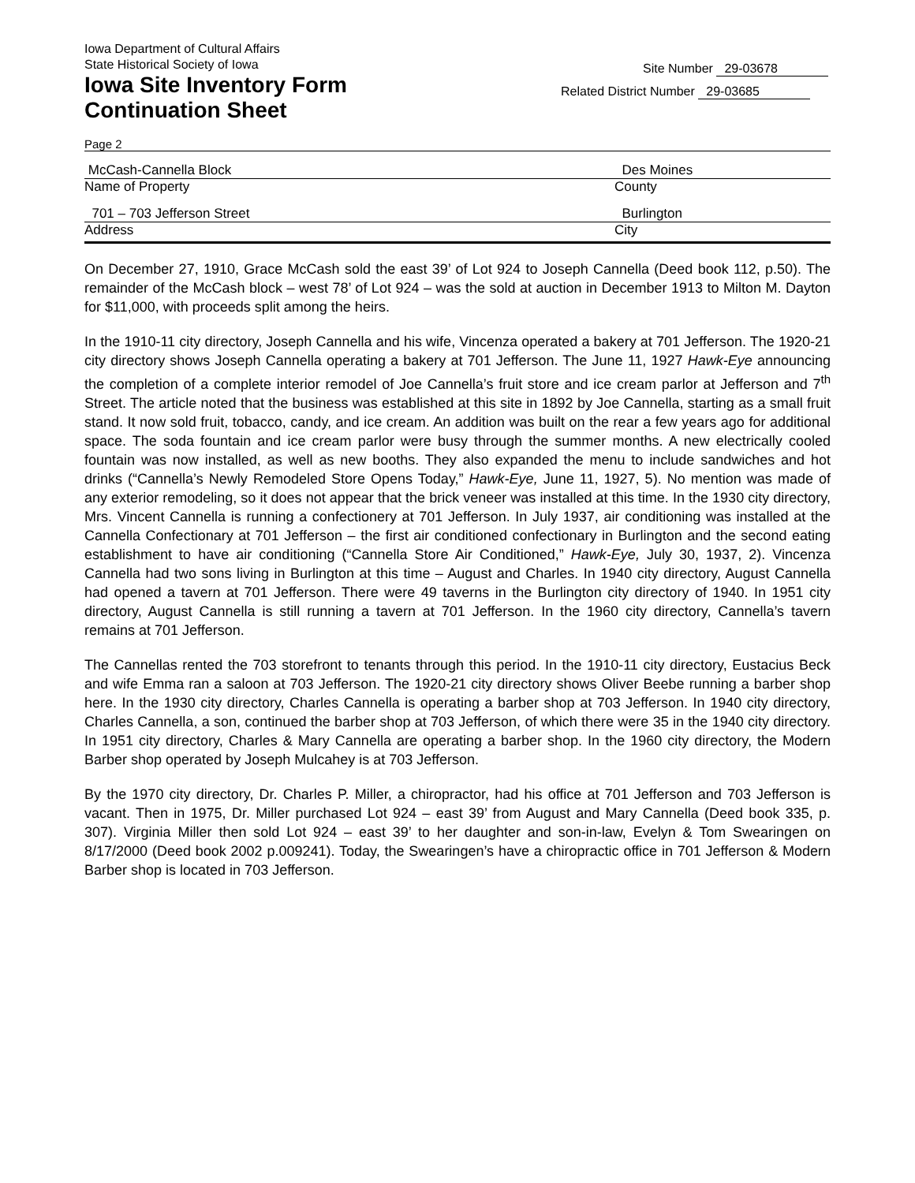Iowa Department of Cultural Affairs
State Historical Society of Iowa
Iowa Site Inventory Form
Continuation Sheet
Site Number 29-03678
Related District Number 29-03685
Page 2
McCash-Cannella Block Des Moines
Name of Property County
701 – 703 Jefferson Street Burlington
Address City
On December 27, 1910, Grace McCash sold the east 39’ of Lot 924 to Joseph Cannella (Deed book 112, p.50). The remainder of the McCash block – west 78’ of Lot 924 – was the sold at auction in December 1913 to Milton M. Dayton for $11,000, with proceeds split among the heirs.
In the 1910-11 city directory, Joseph Cannella and his wife, Vincenza operated a bakery at 701 Jefferson. The 1920-21 city directory shows Joseph Cannella operating a bakery at 701 Jefferson. The June 11, 1927 Hawk-Eye announcing the completion of a complete interior remodel of Joe Cannella’s fruit store and ice cream parlor at Jefferson and 7<sup>th</sup> Street. The article noted that the business was established at this site in 1892 by Joe Cannella, starting as a small fruit stand. It now sold fruit, tobacco, candy, and ice cream. An addition was built on the rear a few years ago for additional space. The soda fountain and ice cream parlor were busy through the summer months. A new electrically cooled fountain was now installed, as well as new booths. They also expanded the menu to include sandwiches and hot drinks (“Cannella’s Newly Remodeled Store Opens Today,” Hawk-Eye, June 11, 1927, 5). No mention was made of any exterior remodeling, so it does not appear that the brick veneer was installed at this time. In the 1930 city directory, Mrs. Vincent Cannella is running a confectionery at 701 Jefferson. In July 1937, air conditioning was installed at the Cannella Confectionary at 701 Jefferson – the first air conditioned confectionary in Burlington and the second eating establishment to have air conditioning (“Cannella Store Air Conditioned,” Hawk-Eye, July 30, 1937, 2). Vincenza Cannella had two sons living in Burlington at this time – August and Charles. In 1940 city directory, August Cannella had opened a tavern at 701 Jefferson. There were 49 taverns in the Burlington city directory of 1940. In 1951 city directory, August Cannella is still running a tavern at 701 Jefferson. In the 1960 city directory, Cannella’s tavern remains at 701 Jefferson.
The Cannellas rented the 703 storefront to tenants through this period. In the 1910-11 city directory, Eustacius Beck and wife Emma ran a saloon at 703 Jefferson. The 1920-21 city directory shows Oliver Beebe running a barber shop here. In the 1930 city directory, Charles Cannella is operating a barber shop at 703 Jefferson. In 1940 city directory, Charles Cannella, a son, continued the barber shop at 703 Jefferson, of which there were 35 in the 1940 city directory. In 1951 city directory, Charles & Mary Cannella are operating a barber shop. In the 1960 city directory, the Modern Barber shop operated by Joseph Mulcahey is at 703 Jefferson.
By the 1970 city directory, Dr. Charles P. Miller, a chiropractor, had his office at 701 Jefferson and 703 Jefferson is vacant. Then in 1975, Dr. Miller purchased Lot 924 – east 39’ from August and Mary Cannella (Deed book 335, p. 307). Virginia Miller then sold Lot 924 – east 39’ to her daughter and son-in-law, Evelyn & Tom Swearingen on 8/17/2000 (Deed book 2002 p.009241). Today, the Swearingen’s have a chiropractic office in 701 Jefferson & Modern Barber shop is located in 703 Jefferson.